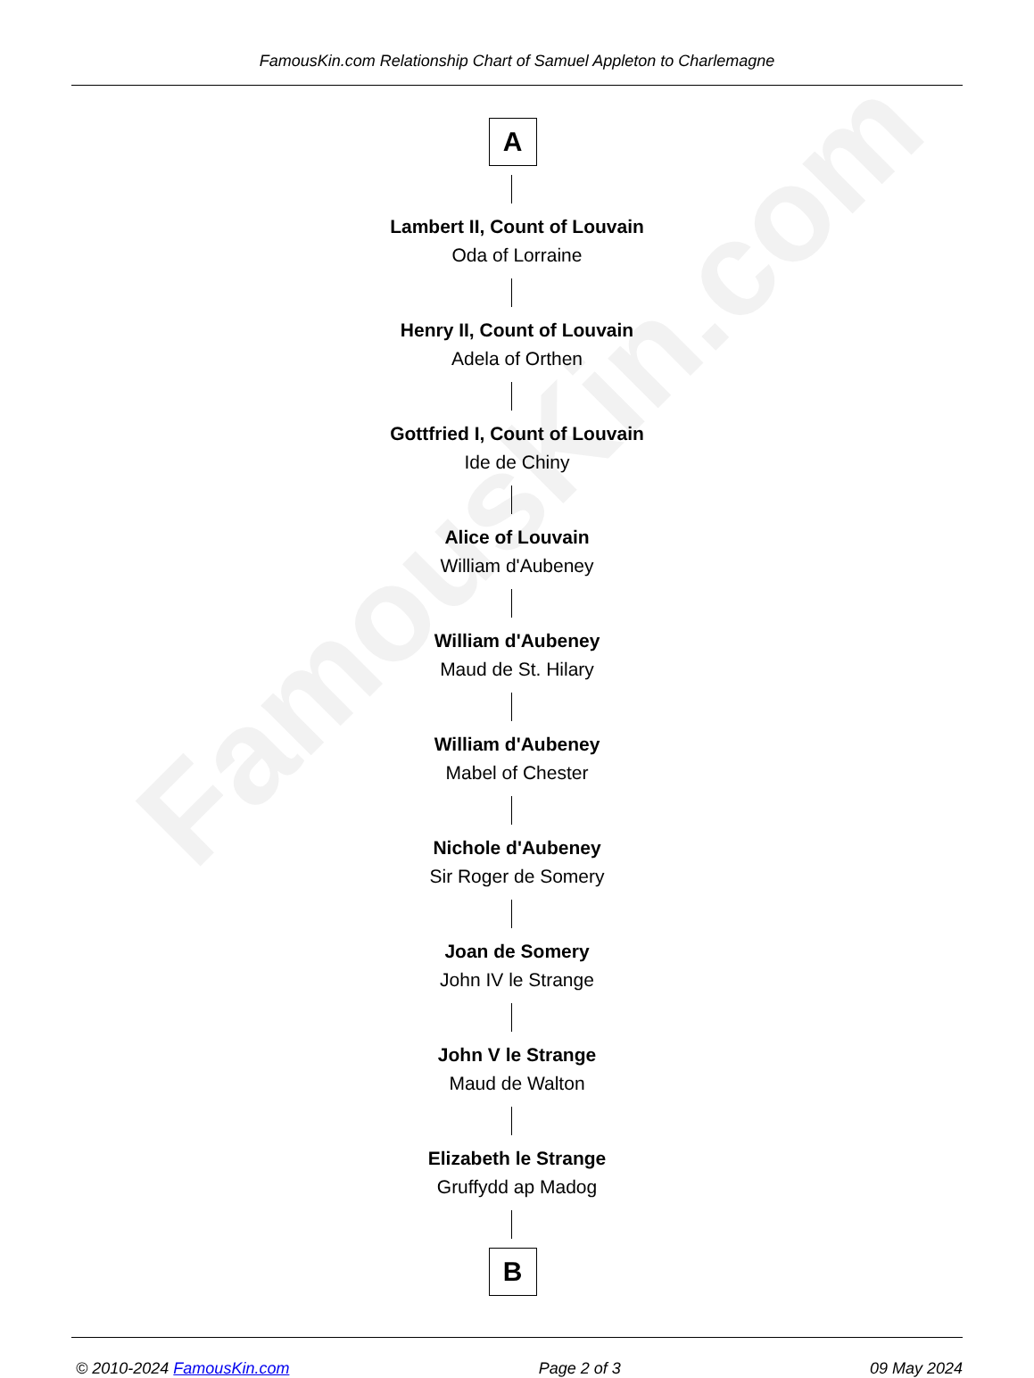FamousKin.com
FamousKin.com Relationship Chart of Samuel Appleton to Charlemagne
A
Lambert II, Count of Louvain
Oda of Lorraine
Henry II, Count of Louvain
Adela of Orthen
Gottfried I, Count of Louvain
Ide de Chiny
Alice of Louvain
William d'Aubeney
William d'Aubeney
Maud de St. Hilary
William d'Aubeney
Mabel of Chester
Nichole d'Aubeney
Sir Roger de Somery
Joan de Somery
John IV le Strange
John V le Strange
Maud de Walton
Elizabeth le Strange
Gruffydd ap Madog
B
© 2010-2024 FamousKin.com Page 2 of 3 09 May 2024